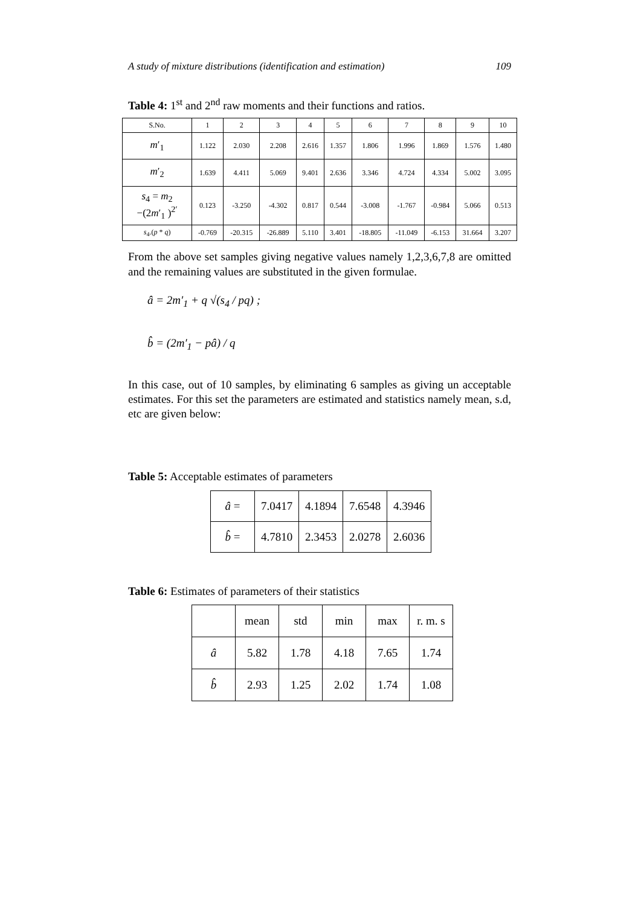A study of mixture distributions (identification and estimation) 109
Table 4: 1<sup>st</sup> and 2<sup>nd</sup> raw moments and their functions and ratios.
| S.No. | 1 | 2 | 3 | 4 | 5 | 6 | 7 | 8 | 9 | 10 |
| m ′<sub>1</sub> | 1.122 | 2.030 | 2.208 | 2.616 | 1.357 | 1.806 | 1.996 | 1.869 | 1.576 | 1.480 |
| m ′<sub>2</sub> | 1.639 | 4.411 | 5.069 | 9.401 | 2.636 | 3.346 | 4.724 | 4.334 | 5.002 | 3.095 |
| s<sub>4</sub> = m<sub>2</sub> −(2 m ′<sub>1</sub> )<sup>2′</sup> | 0.123 | -3.250 | -4.302 | 0.817 | 0.544 | -3.008 | -1.767 | -0.984 | 5.066 | 0.513 |
| s<sub>4</sub>.( p * q ) | -0.769 | -20.315 | -26.889 | 5.110 | 3.401 | -18.805 | -11.049 | -6.153 | 31.664 | 3.207 |
From the above set samples giving negative values namely 1,2,3,6,7,8 are omitted and the remaining values are substituted in the given formulae.
â = 2m′<sub>1</sub> + q √(s<sub>4</sub> / pq) ;
b̂ = (2m′<sub>1</sub> − pâ) / q
In this case, out of 10 samples, by eliminating 6 samples as giving un acceptable estimates. For this set the parameters are estimated and statistics namely mean, s.d, etc are given below:
Table 5: Acceptable estimates of parameters
| â = | 7.0417 | 4.1894 | 7.6548 | 4.3946 |
| b̂ = | 4.7810 | 2.3453 | 2.0278 | 2.6036 |
Table 6: Estimates of parameters of their statistics
| | mean | std | min | max | r. m. s |
| â | 5.82 | 1.78 | 4.18 | 7.65 | 1.74 |
| b̂ | 2.93 | 1.25 | 2.02 | 1.74 | 1.08 |